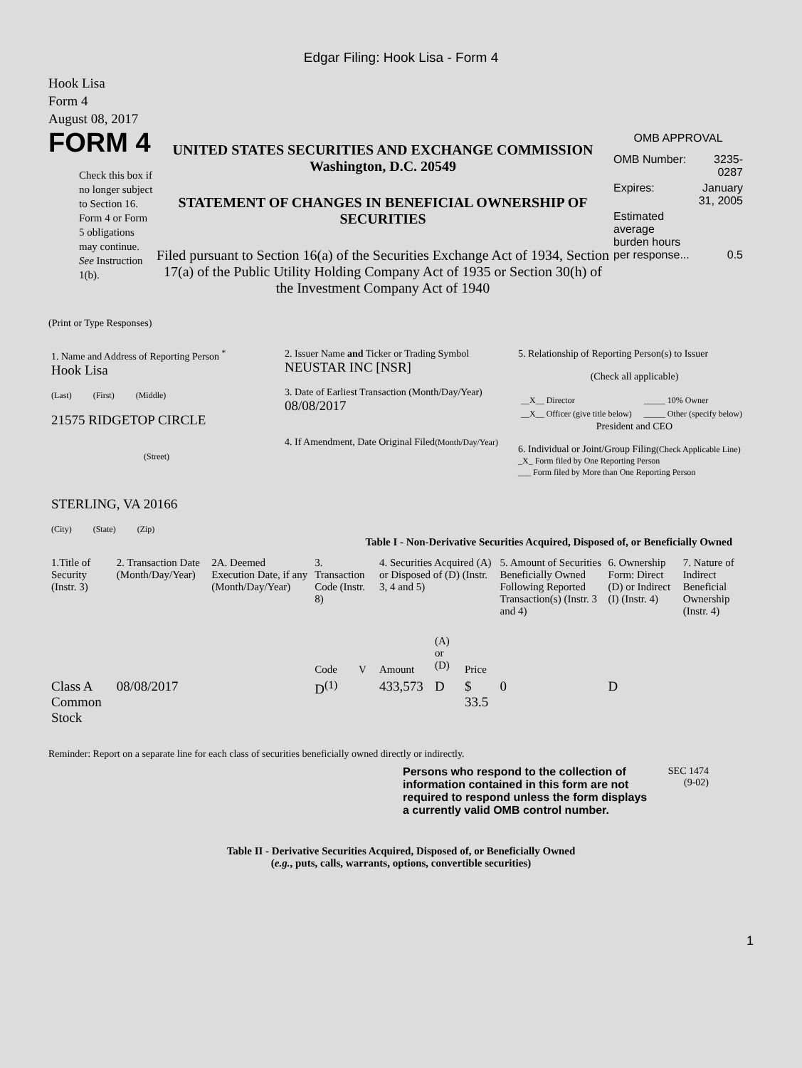Edgar Filing: Hook Lisa - Form 4
Hook Lisa
Form 4
August 08, 2017
FORM 4
Check this box if no longer subject to Section 16. Form 4 or Form 5 obligations may continue. See Instruction 1(b).
UNITED STATES SECURITIES AND EXCHANGE COMMISSION
Washington, D.C. 20549
STATEMENT OF CHANGES IN BENEFICIAL OWNERSHIP OF SECURITIES
Filed pursuant to Section 16(a) of the Securities Exchange Act of 1934, Section 17(a) of the Public Utility Holding Company Act of 1935 or Section 30(h) of the Investment Company Act of 1940
OMB APPROVAL
| OMB Number: | 3235-0287 |
| Expires: | January 31, 2005 |
| Estimated average burden hours per response... | 0.5 |
(Print or Type Responses)
| 1. Name and Address of Reporting Person <sup>*</sup> Hook Lisa (Last) (First) (Middle) 21575 RIDGETOP CIRCLE (Street) STERLING, VA 20166 (City) (State) (Zip) | 2. Issuer Name and Ticker or Trading Symbol NEUSTAR INC [NSR] 3. Date of Earliest Transaction (Month/Day/Year) 08/08/2017 4. If Amendment, Date Original Filed (Month/Day/Year) | 5. Relationship of Reporting Person(s) to Issuer (Check all applicable) / __X__ Director / _____ 10% Owner / / __X__ Officer (give title below) / _____ Other (specify below) / President and CEO 6. Individual or Joint/Group Filing (Check Applicable Line) _X_ Form filed by One Reporting Person ___ Form filed by More than One Reporting Person |
Table I - Non-Derivative Securities Acquired, Disposed of, or Beneficially Owned
| 1.Title of Security (Instr. 3) | 2. Transaction Date (Month/Day/Year) | 2A. Deemed Execution Date, if any (Month/Day/Year) | 3. Transaction Code (Instr. 8) | | 4. Securities Acquired (A) or Disposed of (D) (Instr. 3, 4 and 5) | | | 5. Amount of Securities Beneficially Owned Following Reported Transaction(s) (Instr. 3 and 4) | 6. Ownership Form: Direct (D) or Indirect (I) (Instr. 4) | 7. Nature of Indirect Beneficial Ownership (Instr. 4) |
| --- | --- | --- | --- | --- | --- | --- | --- | --- | --- | --- |
| | | | Code | V | Amount | (A) or (D) | Price | | | |
| Class A Common Stock | 08/08/2017 | | D<sup>(1)</sup> | | 433,573 | D | $ 33.5 | 0 | D | |
Reminder: Report on a separate line for each class of securities beneficially owned directly or indirectly.
Persons who respond to the collection of information contained in this form are not required to respond unless the form displays a currently valid OMB control number.
SEC 1474
(9-02)
Table II - Derivative Securities Acquired, Disposed of, or Beneficially Owned
(e.g., puts, calls, warrants, options, convertible securities)
1